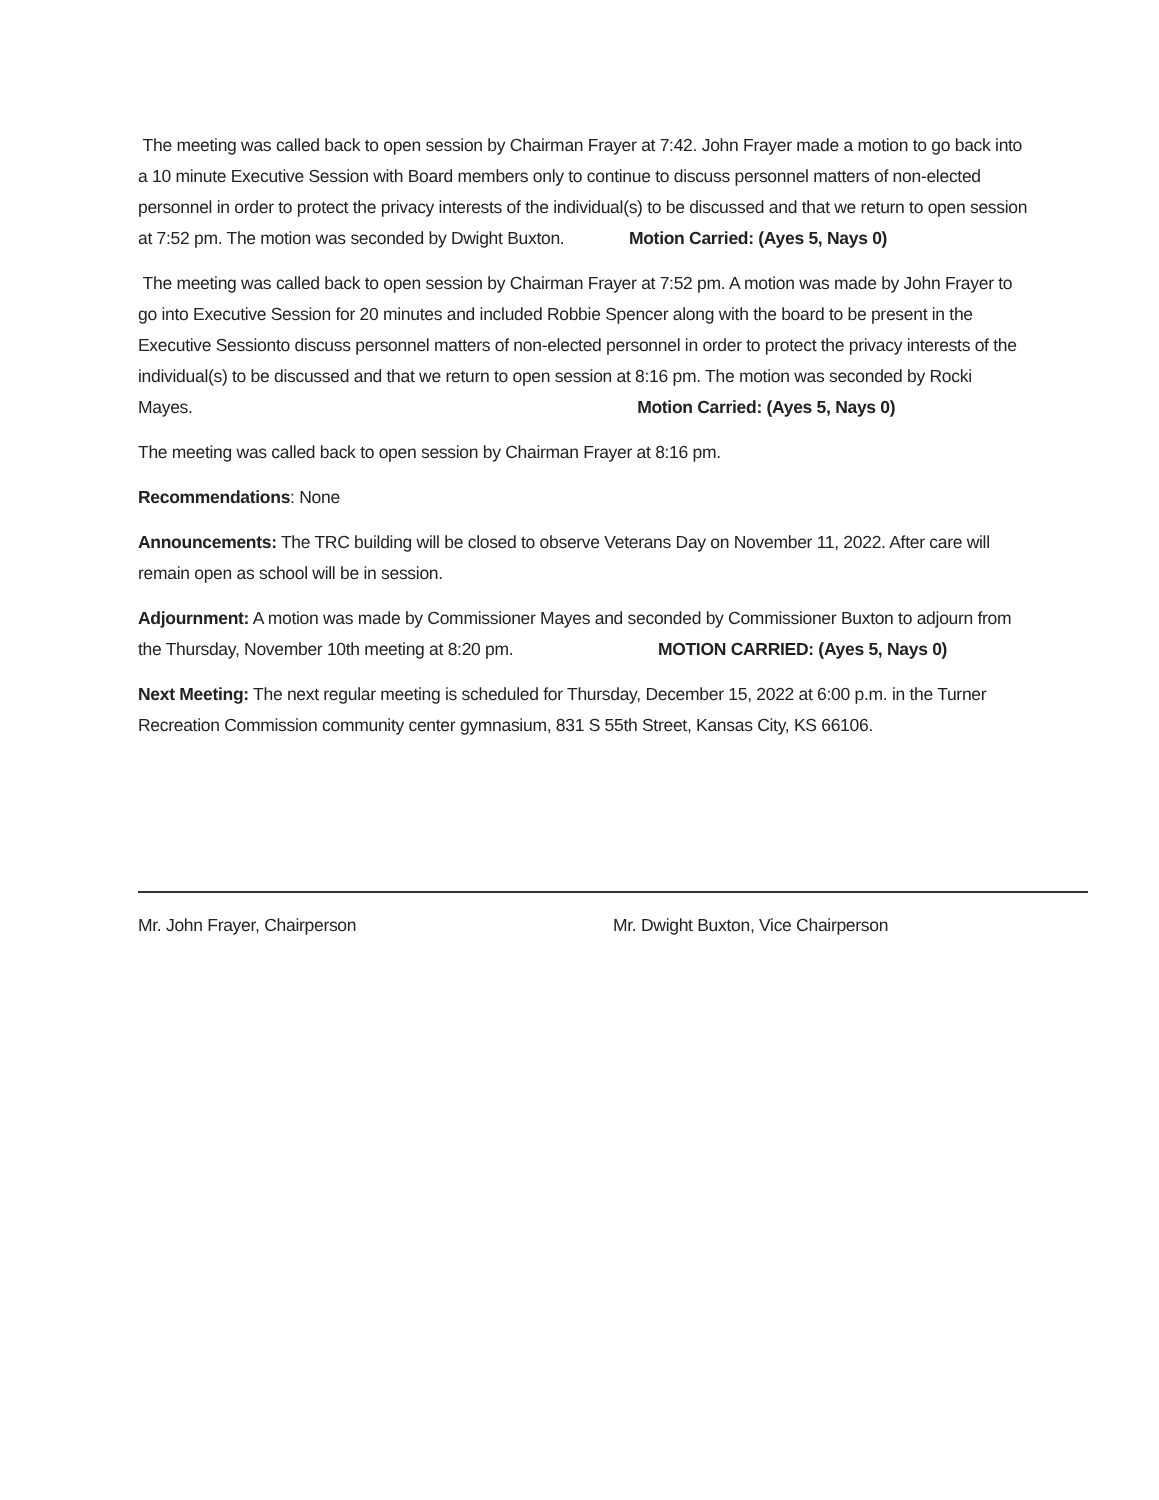The meeting was called back to open session by Chairman Frayer at 7:42. John Frayer made a motion to go back into a 10 minute Executive Session with Board members only to continue to discuss personnel matters of non-elected personnel in order to protect the privacy interests of the individual(s) to be discussed and that we return to open session at 7:52 pm. The motion was seconded by Dwight Buxton. Motion Carried: (Ayes 5, Nays 0)
The meeting was called back to open session by Chairman Frayer at 7:52 pm. A motion was made by John Frayer to go into Executive Session for 20 minutes and included Robbie Spencer along with the board to be present in the Executive Sessionto discuss personnel matters of non-elected personnel in order to protect the privacy interests of the individual(s) to be discussed and that we return to open session at 8:16 pm. The motion was seconded by Rocki Mayes. Motion Carried: (Ayes 5, Nays 0)
The meeting was called back to open session by Chairman Frayer at 8:16 pm.
Recommendations: None
Announcements: The TRC building will be closed to observe Veterans Day on November 11, 2022. After care will remain open as school will be in session.
Adjournment: A motion was made by Commissioner Mayes and seconded by Commissioner Buxton to adjourn from the Thursday, November 10th meeting at 8:20 pm. MOTION CARRIED: (Ayes 5, Nays 0)
Next Meeting: The next regular meeting is scheduled for Thursday, December 15, 2022 at 6:00 p.m. in the Turner Recreation Commission community center gymnasium, 831 S 55th Street, Kansas City, KS 66106.
Mr. John Frayer, Chairperson Mr. Dwight Buxton, Vice Chairperson